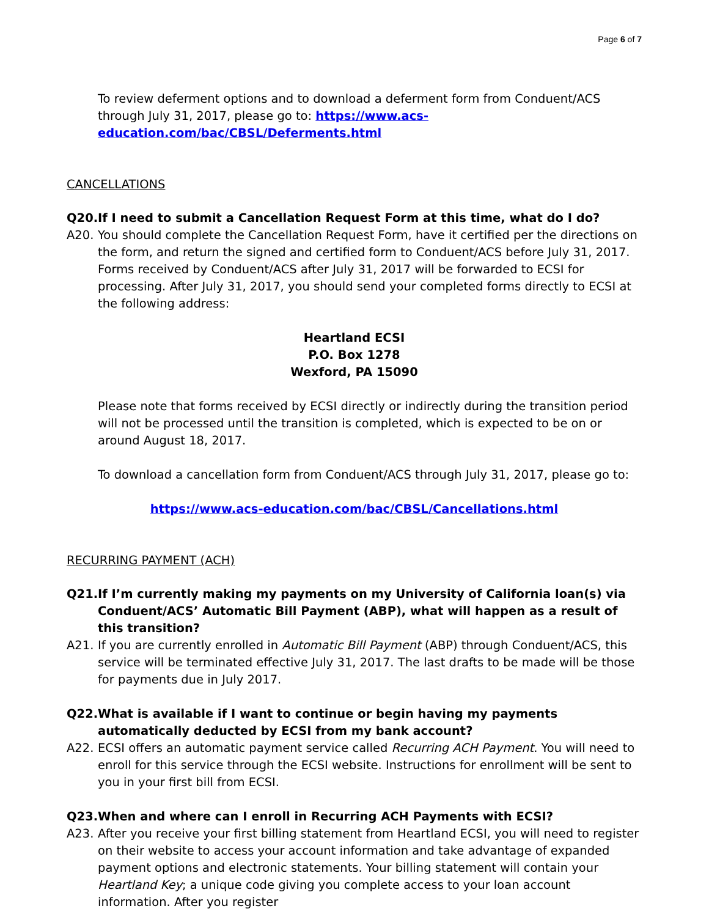Page 6 of 7
To review deferment options and to download a deferment form from Conduent/ACS through July 31, 2017, please go to: https://www.acs-education.com/bac/CBSL/Deferments.html
CANCELLATIONS
Q20. If I need to submit a Cancellation Request Form at this time, what do I do?
A20. You should complete the Cancellation Request Form, have it certified per the directions on the form, and return the signed and certified form to Conduent/ACS before July 31, 2017. Forms received by Conduent/ACS after July 31, 2017 will be forwarded to ECSI for processing. After July 31, 2017, you should send your completed forms directly to ECSI at the following address:
Heartland ECSI
P.O. Box 1278
Wexford, PA 15090
Please note that forms received by ECSI directly or indirectly during the transition period will not be processed until the transition is completed, which is expected to be on or around August 18, 2017.
To download a cancellation form from Conduent/ACS through July 31, 2017, please go to:
https://www.acs-education.com/bac/CBSL/Cancellations.html
RECURRING PAYMENT (ACH)
Q21. If I’m currently making my payments on my University of California loan(s) via Conduent/ACS’ Automatic Bill Payment (ABP), what will happen as a result of this transition?
A21. If you are currently enrolled in Automatic Bill Payment (ABP) through Conduent/ACS, this service will be terminated effective July 31, 2017. The last drafts to be made will be those for payments due in July 2017.
Q22. What is available if I want to continue or begin having my payments automatically deducted by ECSI from my bank account?
A22. ECSI offers an automatic payment service called Recurring ACH Payment. You will need to enroll for this service through the ECSI website. Instructions for enrollment will be sent to you in your first bill from ECSI.
Q23. When and where can I enroll in Recurring ACH Payments with ECSI?
A23. After you receive your first billing statement from Heartland ECSI, you will need to register on their website to access your account information and take advantage of expanded payment options and electronic statements. Your billing statement will contain your Heartland Key; a unique code giving you complete access to your loan account information. After you register